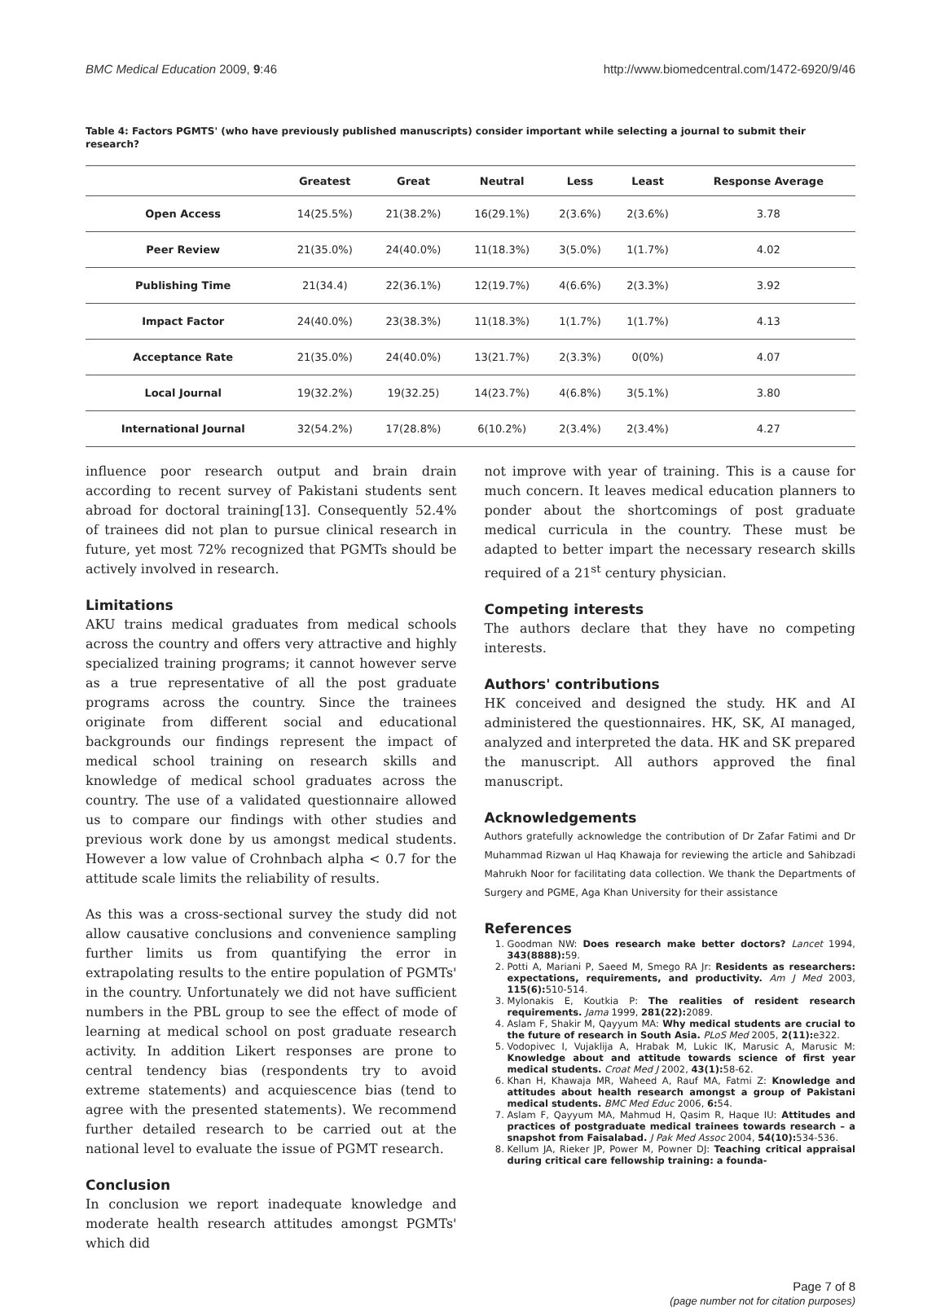BMC Medical Education 2009, 9:46 http://www.biomedcentral.com/1472-6920/9/46
Table 4: Factors PGMTS' (who have previously published manuscripts) consider important while selecting a journal to submit their research?
| | Greatest | Great | Neutral | Less | Least | Response Average |
| --- | --- | --- | --- | --- | --- | --- |
| Open Access | 14(25.5%) | 21(38.2%) | 16(29.1%) | 2(3.6%) | 2(3.6%) | 3.78 |
| Peer Review | 21(35.0%) | 24(40.0%) | 11(18.3%) | 3(5.0%) | 1(1.7%) | 4.02 |
| Publishing Time | 21(34.4) | 22(36.1%) | 12(19.7%) | 4(6.6%) | 2(3.3%) | 3.92 |
| Impact Factor | 24(40.0%) | 23(38.3%) | 11(18.3%) | 1(1.7%) | 1(1.7%) | 4.13 |
| Acceptance Rate | 21(35.0%) | 24(40.0%) | 13(21.7%) | 2(3.3%) | 0(0%) | 4.07 |
| Local Journal | 19(32.2%) | 19(32.25) | 14(23.7%) | 4(6.8%) | 3(5.1%) | 3.80 |
| International Journal | 32(54.2%) | 17(28.8%) | 6(10.2%) | 2(3.4%) | 2(3.4%) | 4.27 |
influence poor research output and brain drain according to recent survey of Pakistani students sent abroad for doctoral training[13]. Consequently 52.4% of trainees did not plan to pursue clinical research in future, yet most 72% recognized that PGMTs should be actively involved in research.
Limitations
AKU trains medical graduates from medical schools across the country and offers very attractive and highly specialized training programs; it cannot however serve as a true representative of all the post graduate programs across the country. Since the trainees originate from different social and educational backgrounds our findings represent the impact of medical school training on research skills and knowledge of medical school graduates across the country. The use of a validated questionnaire allowed us to compare our findings with other studies and previous work done by us amongst medical students. However a low value of Crohnbach alpha < 0.7 for the attitude scale limits the reliability of results.
As this was a cross-sectional survey the study did not allow causative conclusions and convenience sampling further limits us from quantifying the error in extrapolating results to the entire population of PGMTs' in the country. Unfortunately we did not have sufficient numbers in the PBL group to see the effect of mode of learning at medical school on post graduate research activity. In addition Likert responses are prone to central tendency bias (respondents try to avoid extreme statements) and acquiescence bias (tend to agree with the presented statements). We recommend further detailed research to be carried out at the national level to evaluate the issue of PGMT research.
Conclusion
In conclusion we report inadequate knowledge and moderate health research attitudes amongst PGMTs' which did
not improve with year of training. This is a cause for much concern. It leaves medical education planners to ponder about the shortcomings of post graduate medical curricula in the country. These must be adapted to better impart the necessary research skills required of a 21<sup>st</sup> century physician.
Competing interests
The authors declare that they have no competing interests.
Authors' contributions
HK conceived and designed the study. HK and AI administered the questionnaires. HK, SK, AI managed, analyzed and interpreted the data. HK and SK prepared the manuscript. All authors approved the final manuscript.
Acknowledgements
Authors gratefully acknowledge the contribution of Dr Zafar Fatimi and Dr Muhammad Rizwan ul Haq Khawaja for reviewing the article and Sahibzadi Mahrukh Noor for facilitating data collection. We thank the Departments of Surgery and PGME, Aga Khan University for their assistance
References
1. Goodman NW: Does research make better doctors? Lancet 1994, 343(8888): 59.
2. Potti A, Mariani P, Saeed M, Smego RA Jr: Residents as researchers: expectations, requirements, and productivity. Am J Med 2003, 115(6): 510-514.
3. Mylonakis E, Koutkia P: The realities of resident research requirements. Jama 1999, 281(22): 2089.
4. Aslam F, Shakir M, Qayyum MA: Why medical students are crucial to the future of research in South Asia. PLoS Med 2005, 2(11): e322.
5. Vodopivec I, Vujaklija A, Hrabak M, Lukic IK, Marusic A, Marusic M: Knowledge about and attitude towards science of first year medical students. Croat Med J 2002, 43(1): 58-62.
6. Khan H, Khawaja MR, Waheed A, Rauf MA, Fatmi Z: Knowledge and attitudes about health research amongst a group of Pakistani medical students. BMC Med Educ 2006, 6: 54.
7. Aslam F, Qayyum MA, Mahmud H, Qasim R, Haque IU: Attitudes and practices of postgraduate medical trainees towards research – a snapshot from Faisalabad. J Pak Med Assoc 2004, 54(10): 534-536.
8. Kellum JA, Rieker JP, Power M, Powner DJ: Teaching critical appraisal during critical care fellowship training: a founda-
Page 7 of 8
(page number not for citation purposes)